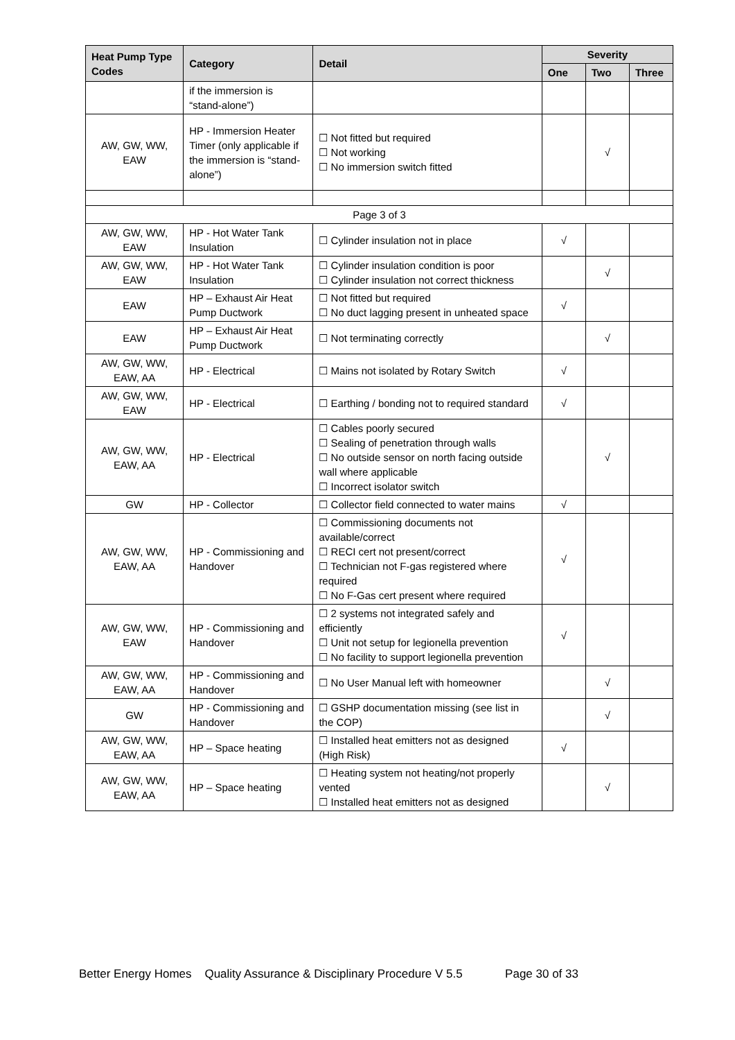| Heat Pump Type Codes | Category | Detail | Severity | | |
| --- | --- | --- | --- | --- | --- |
| | | | One | Two | Three |
| | if the immersion is “stand-alone”) | | | | |
| AW, GW, WW, EAW | HP - Immersion Heater Timer (only applicable if the immersion is “stand-alone”) | ☐ Not fitted but required ☐ Not working ☐ No immersion switch fitted | | √ | |
| Page 3 of 3 | | | | | |
| AW, GW, WW, EAW | HP - Hot Water Tank Insulation | ☐ Cylinder insulation not in place | √ | | |
| AW, GW, WW, EAW | HP - Hot Water Tank Insulation | ☐ Cylinder insulation condition is poor ☐ Cylinder insulation not correct thickness | | √ | |
| EAW | HP – Exhaust Air Heat Pump Ductwork | ☐ Not fitted but required ☐ No duct lagging present in unheated space | √ | | |
| EAW | HP – Exhaust Air Heat Pump Ductwork | ☐ Not terminating correctly | | √ | |
| AW, GW, WW, EAW, AA | HP - Electrical | ☐ Mains not isolated by Rotary Switch | √ | | |
| AW, GW, WW, EAW | HP - Electrical | ☐ Earthing / bonding not to required standard | √ | | |
| AW, GW, WW, EAW, AA | HP - Electrical | ☐ Cables poorly secured ☐ Sealing of penetration through walls ☐ No outside sensor on north facing outside wall where applicable ☐ Incorrect isolator switch | | √ | |
| GW | HP - Collector | ☐ Collector field connected to water mains | √ | | |
| AW, GW, WW, EAW, AA | HP - Commissioning and Handover | ☐ Commissioning documents not available/correct ☐ RECI cert not present/correct ☐ Technician not F-gas registered where required ☐ No F-Gas cert present where required | √ | | |
| AW, GW, WW, EAW | HP - Commissioning and Handover | ☐ 2 systems not integrated safely and efficiently ☐ Unit not setup for legionella prevention ☐ No facility to support legionella prevention | √ | | |
| AW, GW, WW, EAW, AA | HP - Commissioning and Handover | ☐ No User Manual left with homeowner | | √ | |
| GW | HP - Commissioning and Handover | ☐ GSHP documentation missing (see list in the COP) | | √ | |
| AW, GW, WW, EAW, AA | HP – Space heating | ☐ Installed heat emitters not as designed (High Risk) | √ | | |
| AW, GW, WW, EAW, AA | HP – Space heating | ☐ Heating system not heating/not properly vented ☐ Installed heat emitters not as designed | | √ | |
Better Energy Homes Quality Assurance & Disciplinary Procedure V 5.5 Page 30 of 33